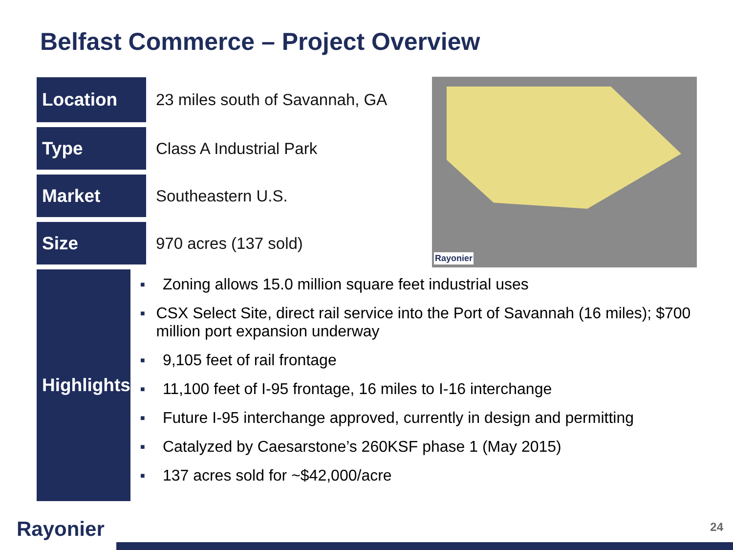Belfast Commerce – Project Overview
Rayonier
Location 23 miles south of Savannah, GA
Type Class A Industrial Park
Market Southeastern U.S.
Size 970 acres (137 sold)
Highlights
■ Zoning allows 15.0 million square feet industrial uses
■ CSX Select Site, direct rail service into the Port of Savannah (16 miles); $700 million port expansion underway
■ 9,105 feet of rail frontage
■ 11,100 feet of I-95 frontage, 16 miles to I-16 interchange
■ Future I-95 interchange approved, currently in design and permitting
■ Catalyzed by Caesarstone’s 260KSF phase 1 (May 2015)
■ 137 acres sold for ~$42,000/acre
Rayonier 24